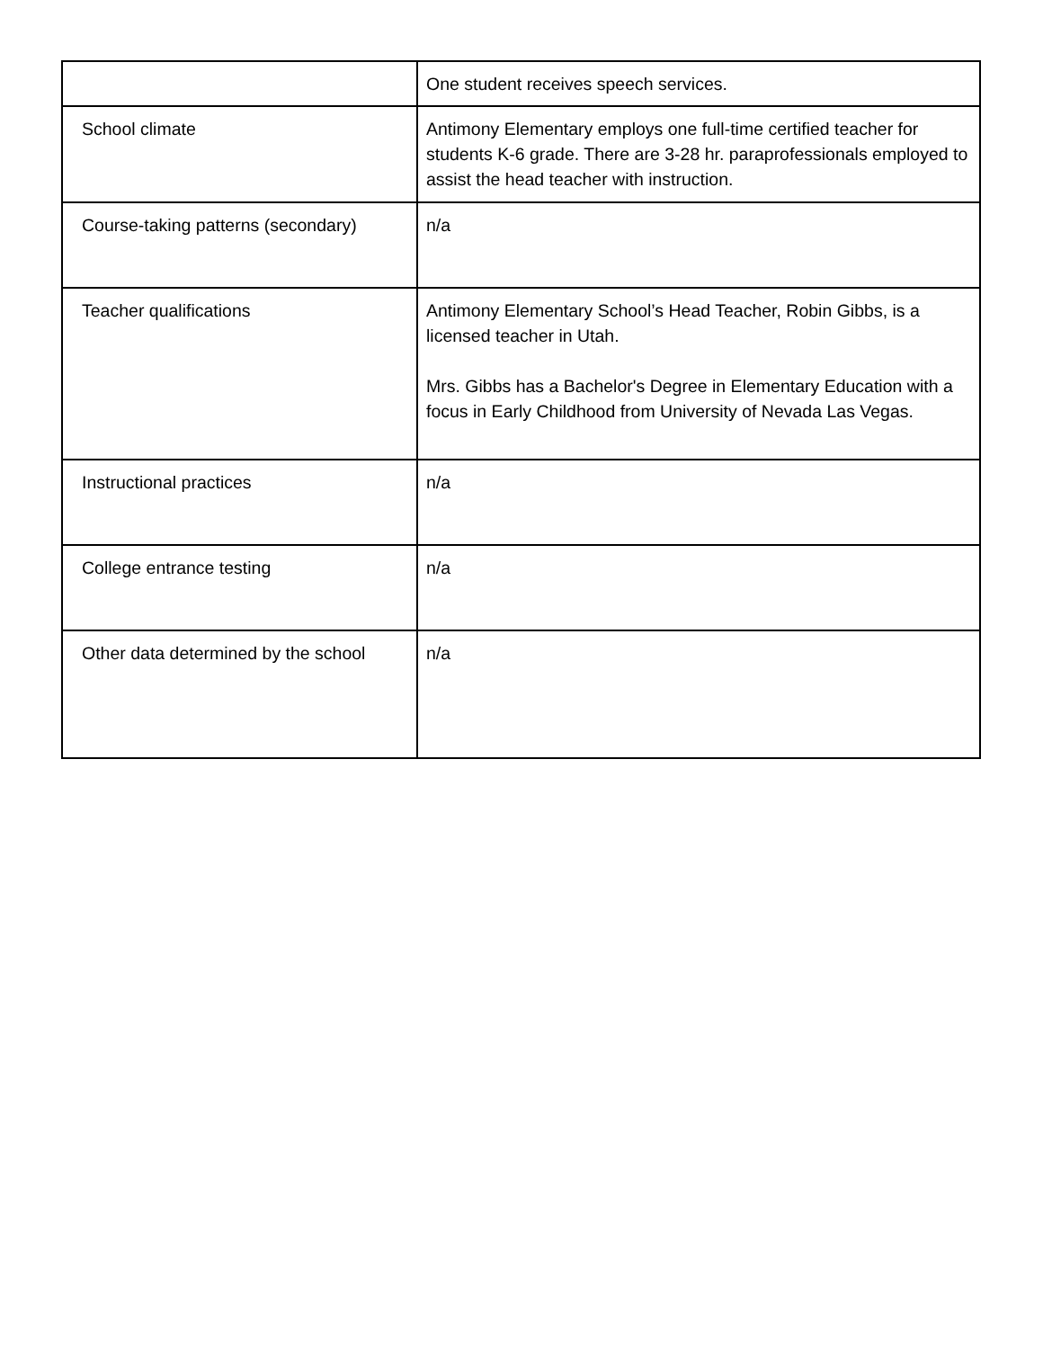| | One student receives speech services. |
| School climate | Antimony Elementary employs one full-time certified teacher for students K-6 grade. There are 3-28 hr. paraprofessionals employed to assist the head teacher with instruction. |
| Course-taking patterns (secondary) | n/a |
| Teacher qualifications | Antimony Elementary School’s Head Teacher, Robin Gibbs, is a licensed teacher in Utah. Mrs. Gibbs has a Bachelor's Degree in Elementary Education with a focus in Early Childhood from University of Nevada Las Vegas. |
| Instructional practices | n/a |
| College entrance testing | n/a |
| Other data determined by the school | n/a |